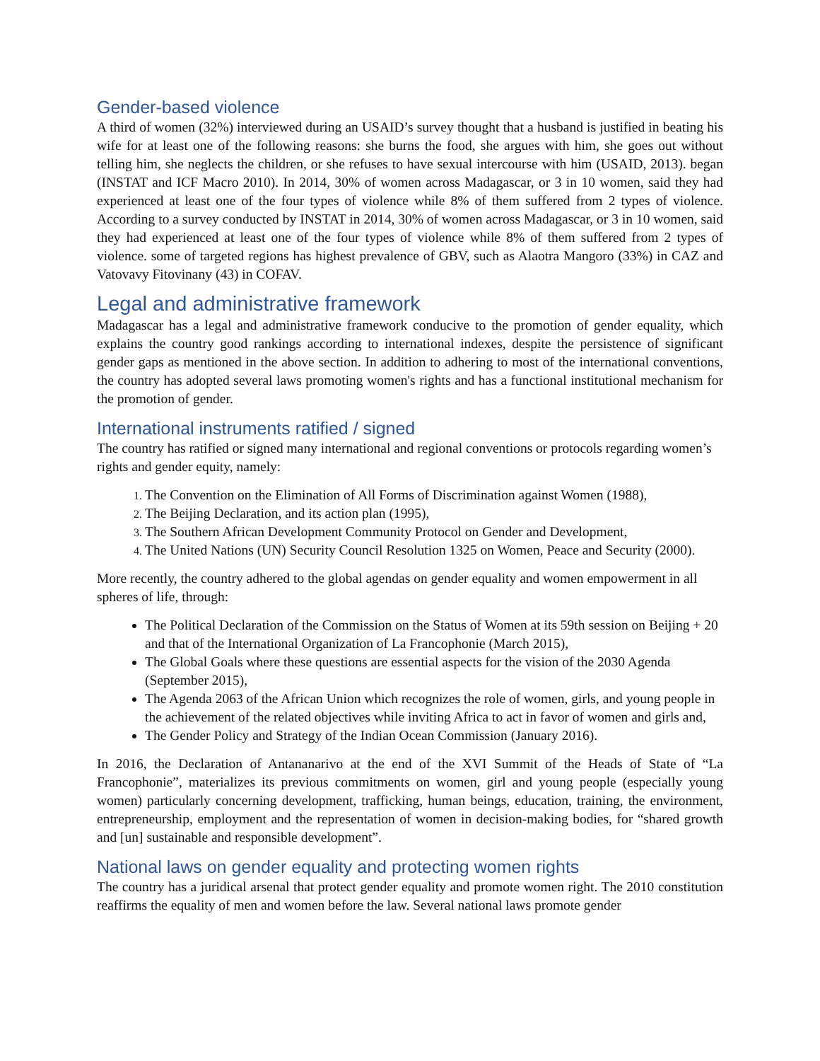Gender-based violence
A third of women (32%) interviewed during an USAID’s survey thought that a husband is justified in beating his wife for at least one of the following reasons: she burns the food, she argues with him, she goes out without telling him, she neglects the children, or she refuses to have sexual intercourse with him (USAID, 2013). began (INSTAT and ICF Macro 2010). In 2014, 30% of women across Madagascar, or 3 in 10 women, said they had experienced at least one of the four types of violence while 8% of them suffered from 2 types of violence. According to a survey conducted by INSTAT in 2014, 30% of women across Madagascar, or 3 in 10 women, said they had experienced at least one of the four types of violence while 8% of them suffered from 2 types of violence. some of targeted regions has highest prevalence of GBV, such as Alaotra Mangoro (33%) in CAZ and Vatovavy Fitovinany (43) in COFAV.
Legal and administrative framework
Madagascar has a legal and administrative framework conducive to the promotion of gender equality, which explains the country good rankings according to international indexes, despite the persistence of significant gender gaps as mentioned in the above section. In addition to adhering to most of the international conventions, the country has adopted several laws promoting women's rights and has a functional institutional mechanism for the promotion of gender.
International instruments ratified / signed
The country has ratified or signed many international and regional conventions or protocols regarding women’s rights and gender equity, namely:
The Convention on the Elimination of All Forms of Discrimination against Women (1988),
The Beijing Declaration, and its action plan (1995),
The Southern African Development Community Protocol on Gender and Development,
The United Nations (UN) Security Council Resolution 1325 on Women, Peace and Security (2000).
More recently, the country adhered to the global agendas on gender equality and women empowerment in all spheres of life, through:
The Political Declaration of the Commission on the Status of Women at its 59th session on Beijing + 20 and that of the International Organization of La Francophonie (March 2015),
The Global Goals where these questions are essential aspects for the vision of the 2030 Agenda (September 2015),
The Agenda 2063 of the African Union which recognizes the role of women, girls, and young people in the achievement of the related objectives while inviting Africa to act in favor of women and girls and,
The Gender Policy and Strategy of the Indian Ocean Commission (January 2016).
In 2016, the Declaration of Antananarivo at the end of the XVI Summit of the Heads of State of “La Francophonie”, materializes its previous commitments on women, girl and young people (especially young women) particularly concerning development, trafficking, human beings, education, training, the environment, entrepreneurship, employment and the representation of women in decision-making bodies, for “shared growth and [un] sustainable and responsible development”.
National laws on gender equality and protecting women rights
The country has a juridical arsenal that protect gender equality and promote women right. The 2010 constitution reaffirms the equality of men and women before the law. Several national laws promote gender